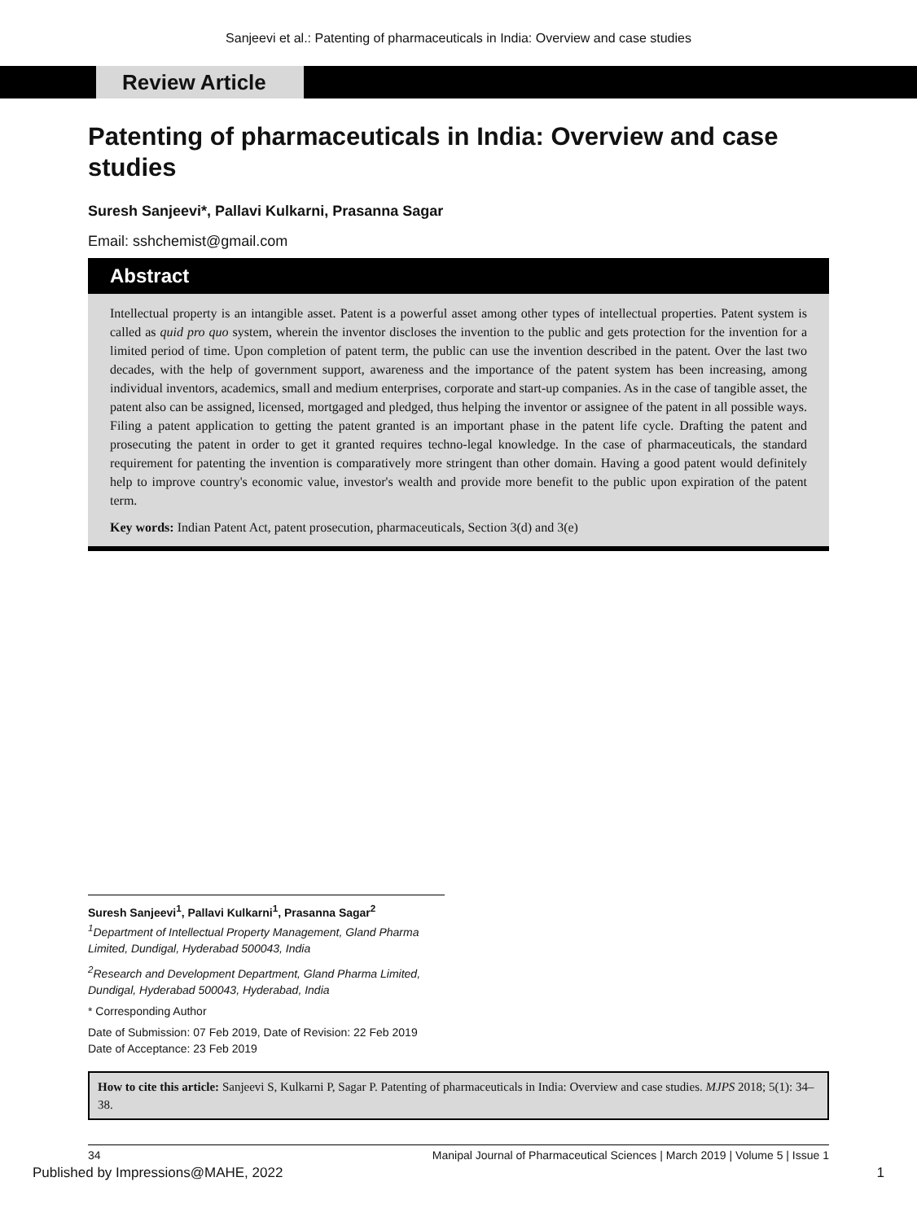Sanjeevi et al.: Patenting of pharmaceuticals in India: Overview and case studies
Review Article
Patenting of pharmaceuticals in India: Overview and case studies
Suresh Sanjeevi*, Pallavi Kulkarni, Prasanna Sagar
Email: sshchemist@gmail.com
Abstract
Intellectual property is an intangible asset. Patent is a powerful asset among other types of intellectual properties. Patent system is called as quid pro quo system, wherein the inventor discloses the invention to the public and gets protection for the invention for a limited period of time. Upon completion of patent term, the public can use the invention described in the patent. Over the last two decades, with the help of government support, awareness and the importance of the patent system has been increasing, among individual inventors, academics, small and medium enterprises, corporate and start-up companies. As in the case of tangible asset, the patent also can be assigned, licensed, mortgaged and pledged, thus helping the inventor or assignee of the patent in all possible ways. Filing a patent application to getting the patent granted is an important phase in the patent life cycle. Drafting the patent and prosecuting the patent in order to get it granted requires techno-legal knowledge. In the case of pharmaceuticals, the standard requirement for patenting the invention is comparatively more stringent than other domain. Having a good patent would definitely help to improve country's economic value, investor's wealth and provide more benefit to the public upon expiration of the patent term.
Key words: Indian Patent Act, patent prosecution, pharmaceuticals, Section 3(d) and 3(e)
Suresh Sanjeevi<sup>1</sup>, Pallavi Kulkarni<sup>1</sup>, Prasanna Sagar<sup>2</sup>
<sup>1</sup> Department of Intellectual Property Management, Gland Pharma Limited, Dundigal, Hyderabad 500043, India
<sup>2</sup> Research and Development Department, Gland Pharma Limited, Dundigal, Hyderabad 500043, Hyderabad, India
* Corresponding Author
Date of Submission: 07 Feb 2019, Date of Revision: 22 Feb 2019
Date of Acceptance: 23 Feb 2019
How to cite this article: Sanjeevi S, Kulkarni P, Sagar P. Patenting of pharmaceuticals in India: Overview and case studies. MJPS 2018; 5(1): 34–38.
34 Manipal Journal of Pharmaceutical Sciences | March 2019 | Volume 5 | Issue 1
Published by Impressions@MAHE, 2022 1